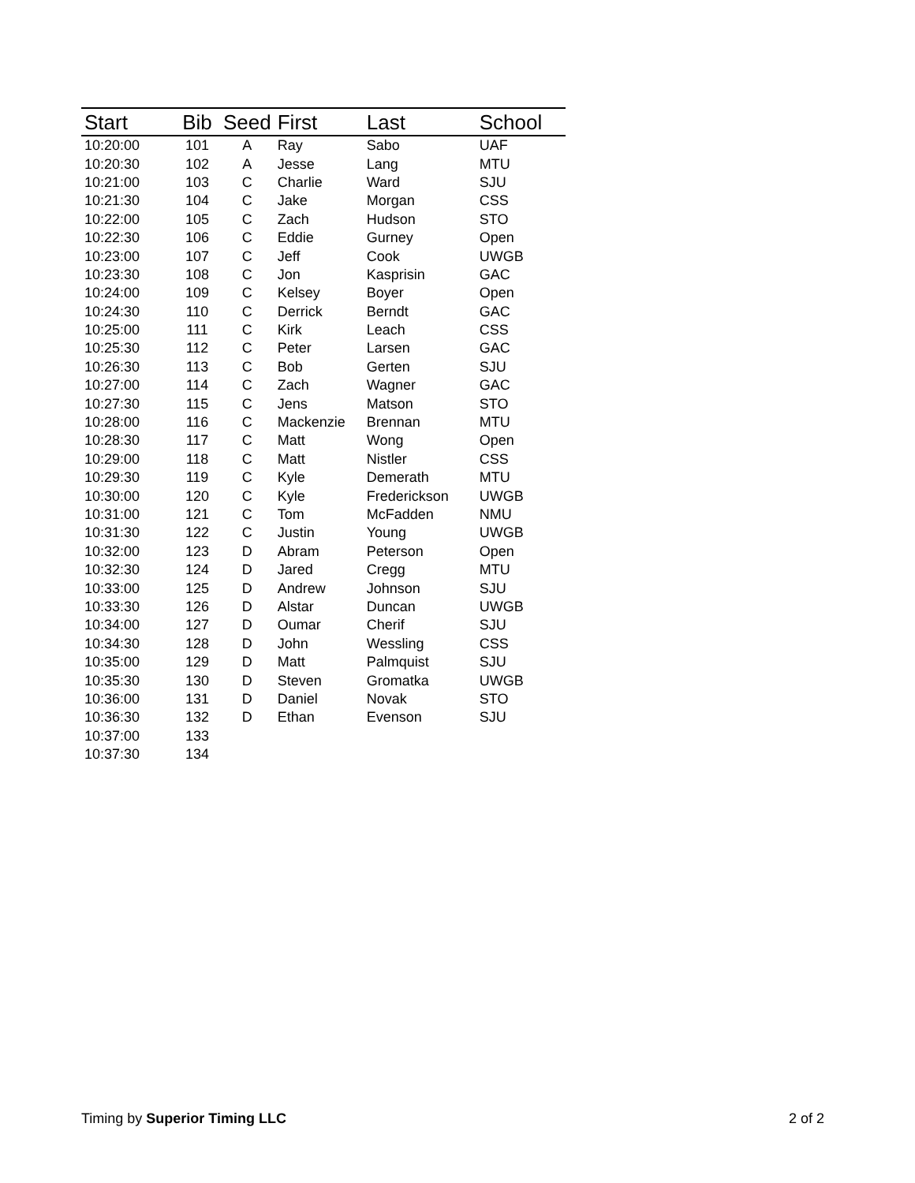| Start | Bib | Seed | First | Last | School |
| --- | --- | --- | --- | --- | --- |
| 10:20:00 | 101 | A | Ray | Sabo | UAF |
| 10:20:30 | 102 | A | Jesse | Lang | MTU |
| 10:21:00 | 103 | C | Charlie | Ward | SJU |
| 10:21:30 | 104 | C | Jake | Morgan | CSS |
| 10:22:00 | 105 | C | Zach | Hudson | STO |
| 10:22:30 | 106 | C | Eddie | Gurney | Open |
| 10:23:00 | 107 | C | Jeff | Cook | UWGB |
| 10:23:30 | 108 | C | Jon | Kasprisin | GAC |
| 10:24:00 | 109 | C | Kelsey | Boyer | Open |
| 10:24:30 | 110 | C | Derrick | Berndt | GAC |
| 10:25:00 | 111 | C | Kirk | Leach | CSS |
| 10:25:30 | 112 | C | Peter | Larsen | GAC |
| 10:26:30 | 113 | C | Bob | Gerten | SJU |
| 10:27:00 | 114 | C | Zach | Wagner | GAC |
| 10:27:30 | 115 | C | Jens | Matson | STO |
| 10:28:00 | 116 | C | Mackenzie | Brennan | MTU |
| 10:28:30 | 117 | C | Matt | Wong | Open |
| 10:29:00 | 118 | C | Matt | Nistler | CSS |
| 10:29:30 | 119 | C | Kyle | Demerath | MTU |
| 10:30:00 | 120 | C | Kyle | Frederickson | UWGB |
| 10:31:00 | 121 | C | Tom | McFadden | NMU |
| 10:31:30 | 122 | C | Justin | Young | UWGB |
| 10:32:00 | 123 | D | Abram | Peterson | Open |
| 10:32:30 | 124 | D | Jared | Cregg | MTU |
| 10:33:00 | 125 | D | Andrew | Johnson | SJU |
| 10:33:30 | 126 | D | Alstar | Duncan | UWGB |
| 10:34:00 | 127 | D | Oumar | Cherif | SJU |
| 10:34:30 | 128 | D | John | Wessling | CSS |
| 10:35:00 | 129 | D | Matt | Palmquist | SJU |
| 10:35:30 | 130 | D | Steven | Gromatka | UWGB |
| 10:36:00 | 131 | D | Daniel | Novak | STO |
| 10:36:30 | 132 | D | Ethan | Evenson | SJU |
| 10:37:00 | 133 | | | | |
| 10:37:30 | 134 | | | | |
Timing by Superior Timing LLC 2 of 2